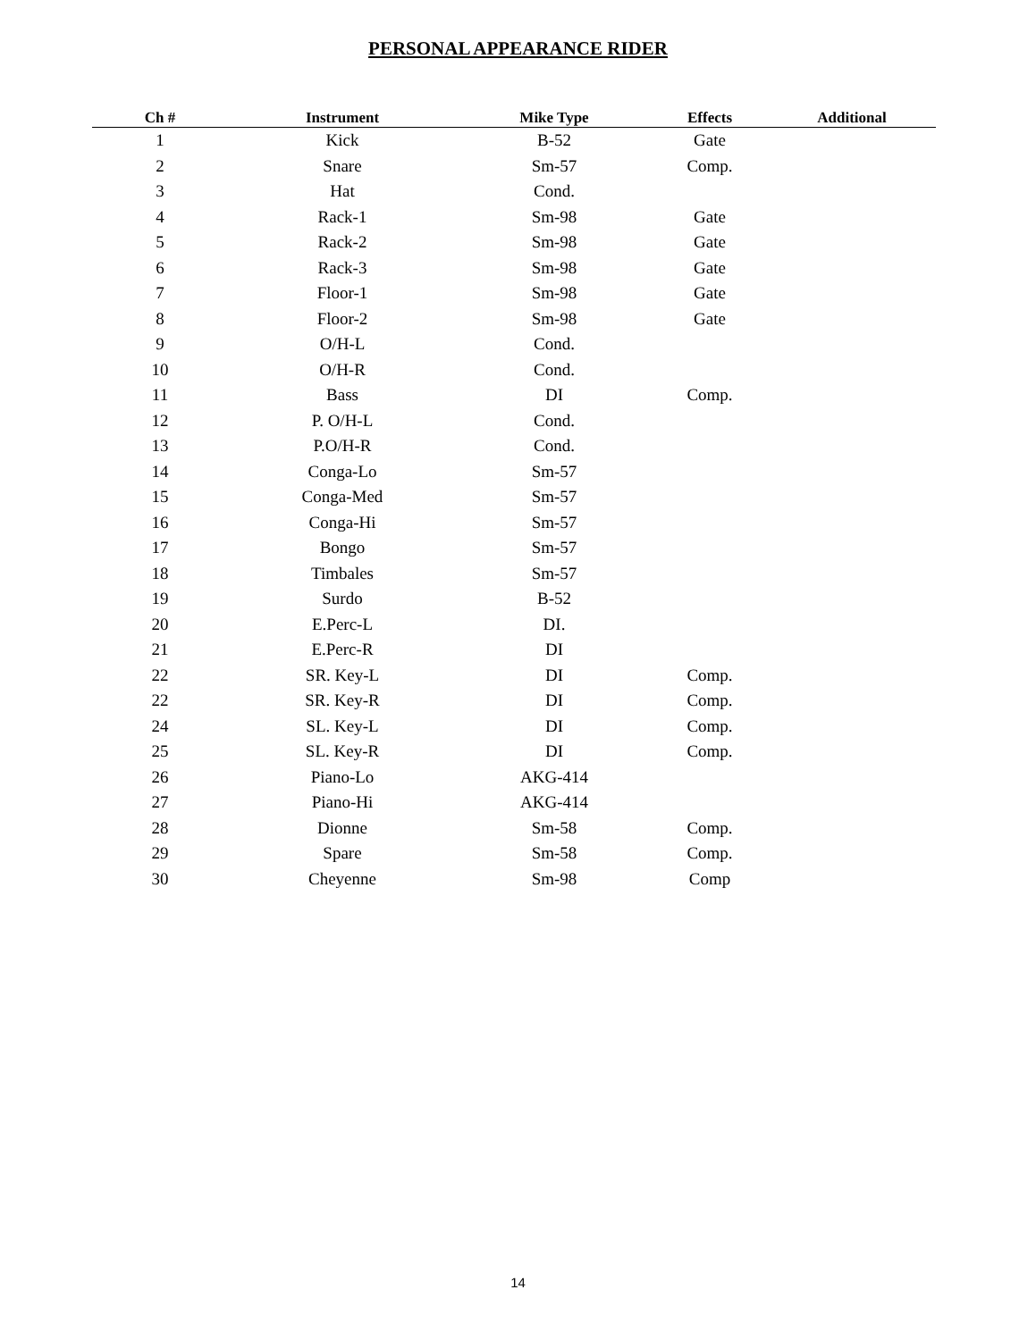PERSONAL APPEARANCE RIDER
| Ch # | Instrument | Mike Type | Effects | Additional |
| --- | --- | --- | --- | --- |
| 1 | Kick | B-52 | Gate | |
| 2 | Snare | Sm-57 | Comp. | |
| 3 | Hat | Cond. | | |
| 4 | Rack-1 | Sm-98 | Gate | |
| 5 | Rack-2 | Sm-98 | Gate | |
| 6 | Rack-3 | Sm-98 | Gate | |
| 7 | Floor-1 | Sm-98 | Gate | |
| 8 | Floor-2 | Sm-98 | Gate | |
| 9 | O/H-L | Cond. | | |
| 10 | O/H-R | Cond. | | |
| 11 | Bass | DI | Comp. | |
| 12 | P. O/H-L | Cond. | | |
| 13 | P.O/H-R | Cond. | | |
| 14 | Conga-Lo | Sm-57 | | |
| 15 | Conga-Med | Sm-57 | | |
| 16 | Conga-Hi | Sm-57 | | |
| 17 | Bongo | Sm-57 | | |
| 18 | Timbales | Sm-57 | | |
| 19 | Surdo | B-52 | | |
| 20 | E.Perc-L | DI. | | |
| 21 | E.Perc-R | DI | | |
| 22 | SR. Key-L | DI | Comp. | |
| 22 | SR. Key-R | DI | Comp. | |
| 24 | SL. Key-L | DI | Comp. | |
| 25 | SL. Key-R | DI | Comp. | |
| 26 | Piano-Lo | AKG-414 | | |
| 27 | Piano-Hi | AKG-414 | | |
| 28 | Dionne | Sm-58 | Comp. | |
| 29 | Spare | Sm-58 | Comp. | |
| 30 | Cheyenne | Sm-98 | Comp | |
14